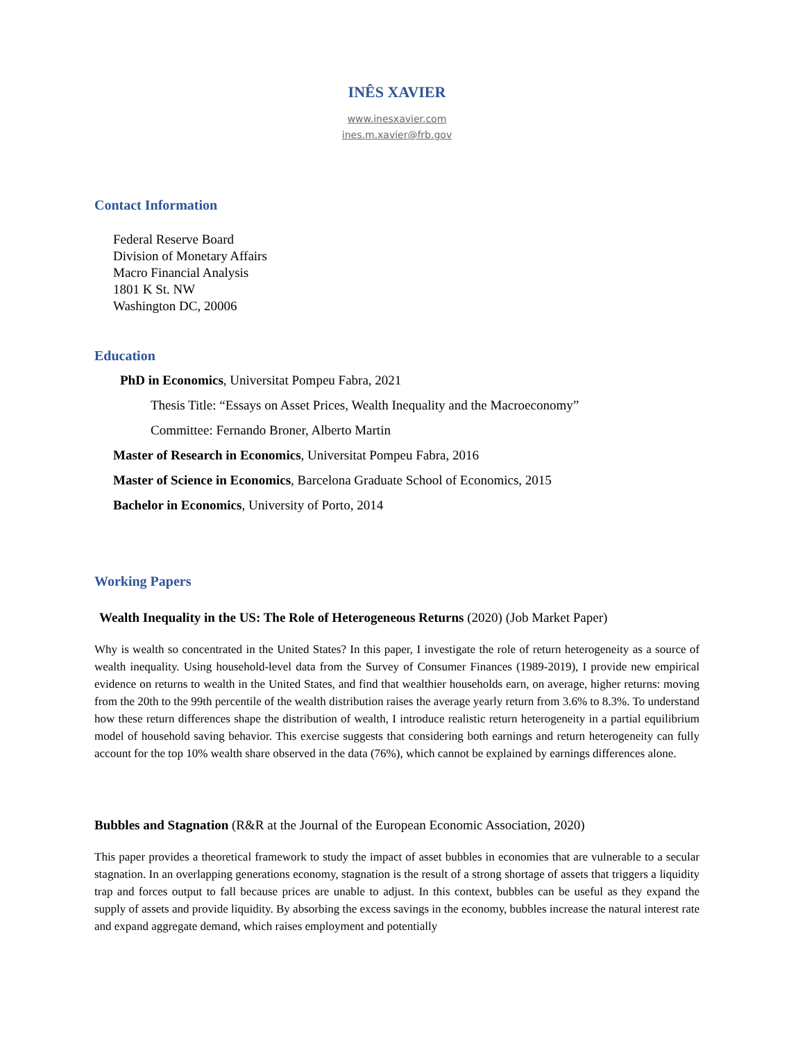INÊS XAVIER
www.inesxavier.com
ines.m.xavier@frb.gov
Contact Information
Federal Reserve Board
Division of Monetary Affairs
Macro Financial Analysis
1801 K St. NW
Washington DC, 20006
Education
PhD in Economics, Universitat Pompeu Fabra, 2021
Thesis Title: “Essays on Asset Prices, Wealth Inequality and the Macroeconomy”
Committee: Fernando Broner, Alberto Martin
Master of Research in Economics, Universitat Pompeu Fabra, 2016
Master of Science in Economics, Barcelona Graduate School of Economics, 2015
Bachelor in Economics, University of Porto, 2014
Working Papers
Wealth Inequality in the US: The Role of Heterogeneous Returns (2020) (Job Market Paper)
Why is wealth so concentrated in the United States? In this paper, I investigate the role of return heterogeneity as a source of wealth inequality. Using household-level data from the Survey of Consumer Finances (1989-2019), I provide new empirical evidence on returns to wealth in the United States, and find that wealthier households earn, on average, higher returns: moving from the 20th to the 99th percentile of the wealth distribution raises the average yearly return from 3.6% to 8.3%. To understand how these return differences shape the distribution of wealth, I introduce realistic return heterogeneity in a partial equilibrium model of household saving behavior. This exercise suggests that considering both earnings and return heterogeneity can fully account for the top 10% wealth share observed in the data (76%), which cannot be explained by earnings differences alone.
Bubbles and Stagnation (R&R at the Journal of the European Economic Association, 2020)
This paper provides a theoretical framework to study the impact of asset bubbles in economies that are vulnerable to a secular stagnation. In an overlapping generations economy, stagnation is the result of a strong shortage of assets that triggers a liquidity trap and forces output to fall because prices are unable to adjust. In this context, bubbles can be useful as they expand the supply of assets and provide liquidity. By absorbing the excess savings in the economy, bubbles increase the natural interest rate and expand aggregate demand, which raises employment and potentially